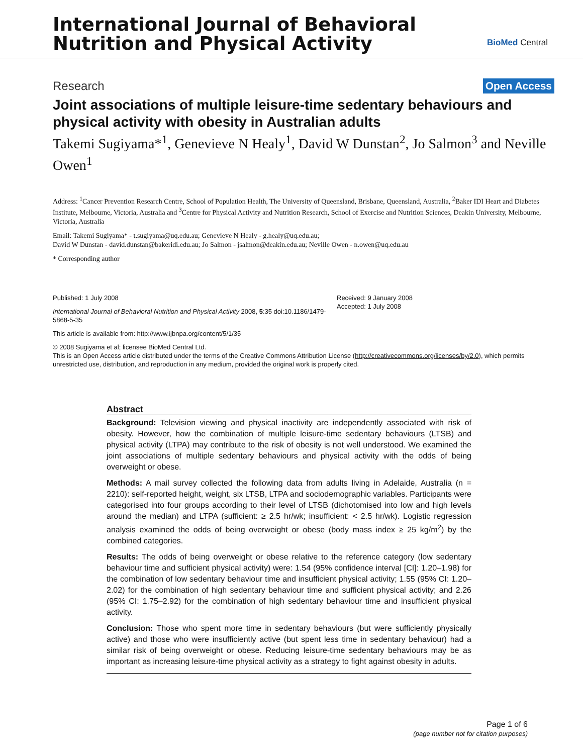International Journal of Behavioral
Nutrition and Physical Activity
BioMed Central
Research Open Access
Joint associations of multiple leisure-time sedentary behaviours and physical activity with obesity in Australian adults
Takemi Sugiyama*<sup>1</sup>, Genevieve N Healy<sup>1</sup>, David W Dunstan<sup>2</sup>, Jo Salmon<sup>3</sup> and Neville Owen<sup>1</sup>
Address: <sup>1</sup>Cancer Prevention Research Centre, School of Population Health, The University of Queensland, Brisbane, Queensland, Australia, <sup>2</sup>Baker IDI Heart and Diabetes Institute, Melbourne, Victoria, Australia and <sup>3</sup>Centre for Physical Activity and Nutrition Research, School of Exercise and Nutrition Sciences, Deakin University, Melbourne, Victoria, Australia
Email: Takemi Sugiyama* - t.sugiyama@uq.edu.au; Genevieve N Healy - g.healy@uq.edu.au;
David W Dunstan - david.dunstan@bakeridi.edu.au; Jo Salmon - jsalmon@deakin.edu.au; Neville Owen - n.owen@uq.edu.au
* Corresponding author
Published: 1 July 2008
International Journal of Behavioral Nutrition and Physical Activity 2008, 5:35 doi:10.1186/1479-5868-5-35
Received: 9 January 2008
Accepted: 1 July 2008
This article is available from: http://www.ijbnpa.org/content/5/1/35
© 2008 Sugiyama et al; licensee BioMed Central Ltd.
This is an Open Access article distributed under the terms of the Creative Commons Attribution License (http://creativecommons.org/licenses/by/2.0), which permits unrestricted use, distribution, and reproduction in any medium, provided the original work is properly cited.
Abstract
Background: Television viewing and physical inactivity are independently associated with risk of obesity. However, how the combination of multiple leisure-time sedentary behaviours (LTSB) and physical activity (LTPA) may contribute to the risk of obesity is not well understood. We examined the joint associations of multiple sedentary behaviours and physical activity with the odds of being overweight or obese.
Methods: A mail survey collected the following data from adults living in Adelaide, Australia (n = 2210): self-reported height, weight, six LTSB, LTPA and sociodemographic variables. Participants were categorised into four groups according to their level of LTSB (dichotomised into low and high levels around the median) and LTPA (sufficient: ≥ 2.5 hr/wk; insufficient: < 2.5 hr/wk). Logistic regression analysis examined the odds of being overweight or obese (body mass index ≥ 25 kg/m<sup>2</sup>) by the combined categories.
Results: The odds of being overweight or obese relative to the reference category (low sedentary behaviour time and sufficient physical activity) were: 1.54 (95% confidence interval [CI]: 1.20–1.98) for the combination of low sedentary behaviour time and insufficient physical activity; 1.55 (95% CI: 1.20–2.02) for the combination of high sedentary behaviour time and sufficient physical activity; and 2.26 (95% CI: 1.75–2.92) for the combination of high sedentary behaviour time and insufficient physical activity.
Conclusion: Those who spent more time in sedentary behaviours (but were sufficiently physically active) and those who were insufficiently active (but spent less time in sedentary behaviour) had a similar risk of being overweight or obese. Reducing leisure-time sedentary behaviours may be as important as increasing leisure-time physical activity as a strategy to fight against obesity in adults.
Page 1 of 6
(page number not for citation purposes)